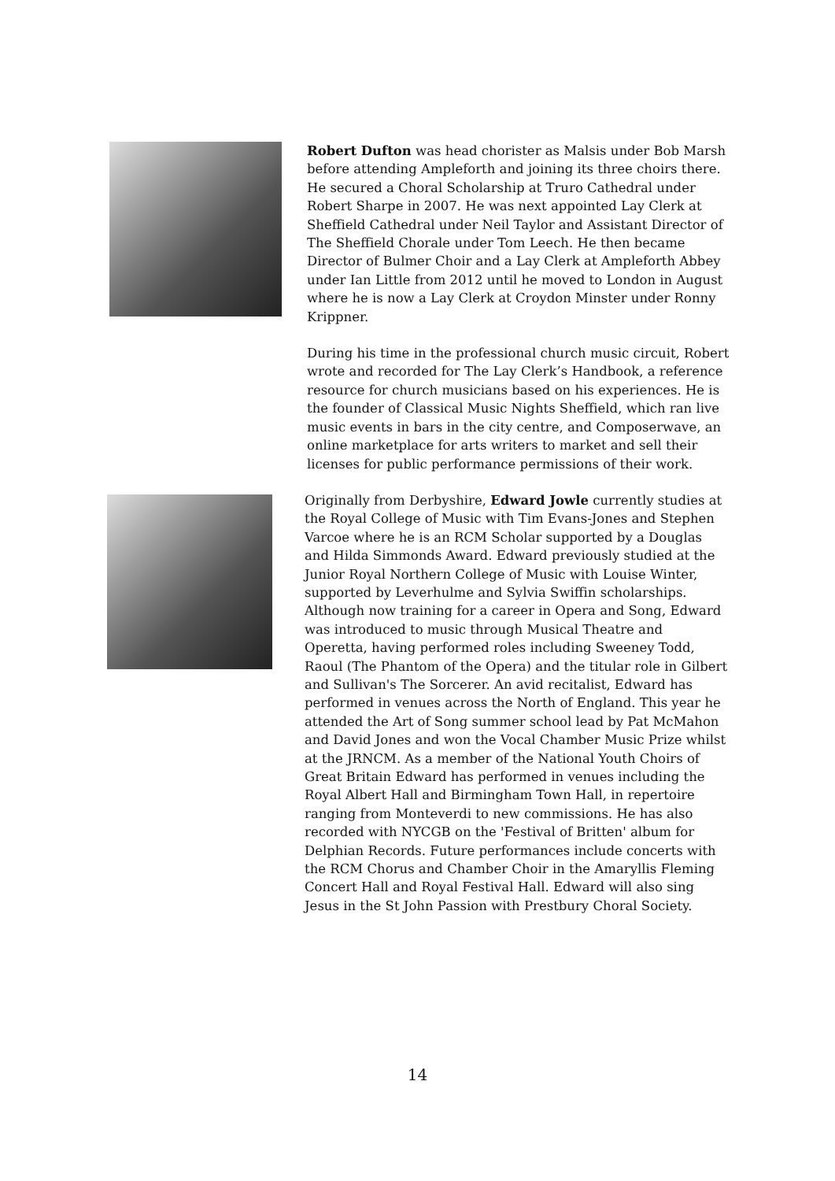Robert Dufton was head chorister as Malsis under Bob Marsh before attending Ampleforth and joining its three choirs there. He secured a Choral Scholarship at Truro Cathedral under Robert Sharpe in 2007. He was next appointed Lay Clerk at Sheffield Cathedral under Neil Taylor and Assistant Director of The Sheffield Chorale under Tom Leech. He then became Director of Bulmer Choir and a Lay Clerk at Ampleforth Abbey under Ian Little from 2012 until he moved to London in August where he is now a Lay Clerk at Croydon Minster under Ronny Krippner.
During his time in the professional church music circuit, Robert wrote and recorded for The Lay Clerk’s Handbook, a reference resource for church musicians based on his experiences. He is the founder of Classical Music Nights Sheffield, which ran live music events in bars in the city centre, and Composerwave, an online marketplace for arts writers to market and sell their licenses for public performance permissions of their work.
Originally from Derbyshire, Edward Jowle currently studies at the Royal College of Music with Tim Evans-Jones and Stephen Varcoe where he is an RCM Scholar supported by a Douglas and Hilda Simmonds Award. Edward previously studied at the Junior Royal Northern College of Music with Louise Winter, supported by Leverhulme and Sylvia Swiffin scholarships. Although now training for a career in Opera and Song, Edward was introduced to music through Musical Theatre and Operetta, having performed roles including Sweeney Todd, Raoul (The Phantom of the Opera) and the titular role in Gilbert and Sullivan's The Sorcerer. An avid recitalist, Edward has performed in venues across the North of England. This year he attended the Art of Song summer school lead by Pat McMahon and David Jones and won the Vocal Chamber Music Prize whilst at the JRNCM. As a member of the National Youth Choirs of Great Britain Edward has performed in venues including the Royal Albert Hall and Birmingham Town Hall, in repertoire ranging from Monteverdi to new commissions. He has also recorded with NYCGB on the 'Festival of Britten' album for Delphian Records. Future performances include concerts with the RCM Chorus and Chamber Choir in the Amaryllis Fleming Concert Hall and Royal Festival Hall. Edward will also sing Jesus in the St John Passion with Prestbury Choral Society.
14